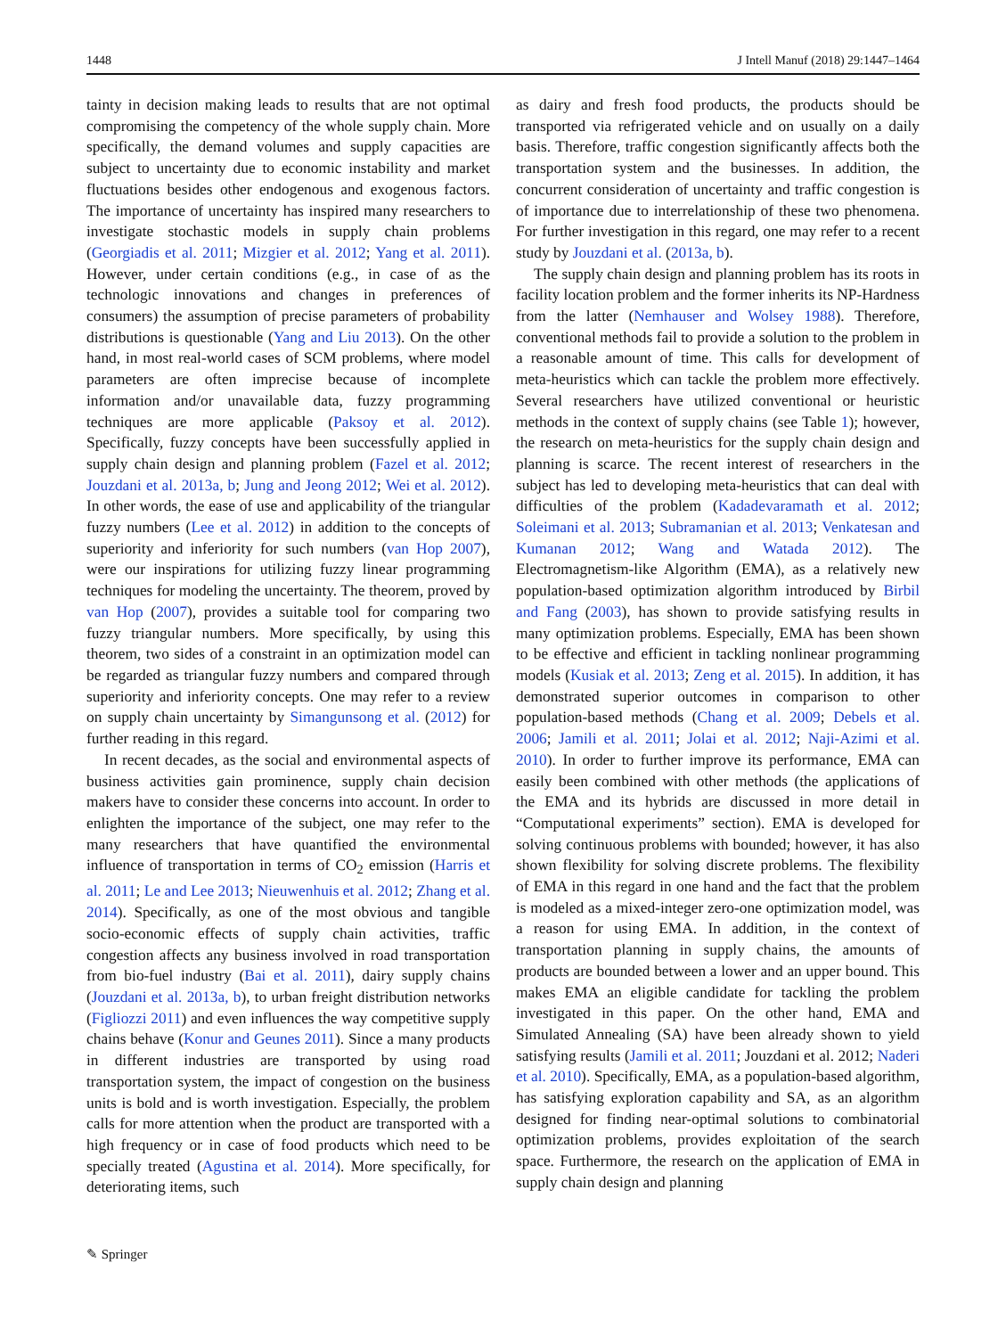1448 J Intell Manuf (2018) 29:1447–1464
tainty in decision making leads to results that are not optimal compromising the competency of the whole supply chain. More specifically, the demand volumes and supply capacities are subject to uncertainty due to economic instability and market fluctuations besides other endogenous and exogenous factors. The importance of uncertainty has inspired many researchers to investigate stochastic models in supply chain problems (Georgiadis et al. 2011; Mizgier et al. 2012; Yang et al. 2011). However, under certain conditions (e.g., in case of as the technologic innovations and changes in preferences of consumers) the assumption of precise parameters of probability distributions is questionable (Yang and Liu 2013). On the other hand, in most real-world cases of SCM problems, where model parameters are often imprecise because of incomplete information and/or unavailable data, fuzzy programming techniques are more applicable (Paksoy et al. 2012). Specifically, fuzzy concepts have been successfully applied in supply chain design and planning problem (Fazel et al. 2012; Jouzdani et al. 2013a, b; Jung and Jeong 2012; Wei et al. 2012). In other words, the ease of use and applicability of the triangular fuzzy numbers (Lee et al. 2012) in addition to the concepts of superiority and inferiority for such numbers (van Hop 2007), were our inspirations for utilizing fuzzy linear programming techniques for modeling the uncertainty. The theorem, proved by van Hop (2007), provides a suitable tool for comparing two fuzzy triangular numbers. More specifically, by using this theorem, two sides of a constraint in an optimization model can be regarded as triangular fuzzy numbers and compared through superiority and inferiority concepts. One may refer to a review on supply chain uncertainty by Simangunsong et al. (2012) for further reading in this regard.
In recent decades, as the social and environmental aspects of business activities gain prominence, supply chain decision makers have to consider these concerns into account. In order to enlighten the importance of the subject, one may refer to the many researchers that have quantified the environmental influence of transportation in terms of CO<sub>2</sub> emission (Harris et al. 2011; Le and Lee 2013; Nieuwenhuis et al. 2012; Zhang et al. 2014). Specifically, as one of the most obvious and tangible socio-economic effects of supply chain activities, traffic congestion affects any business involved in road transportation from bio-fuel industry (Bai et al. 2011), dairy supply chains (Jouzdani et al. 2013a, b), to urban freight distribution networks (Figliozzi 2011) and even influences the way competitive supply chains behave (Konur and Geunes 2011). Since a many products in different industries are transported by using road transportation system, the impact of congestion on the business units is bold and is worth investigation. Especially, the problem calls for more attention when the product are transported with a high frequency or in case of food products which need to be specially treated (Agustina et al. 2014). More specifically, for deteriorating items, such
as dairy and fresh food products, the products should be transported via refrigerated vehicle and on usually on a daily basis. Therefore, traffic congestion significantly affects both the transportation system and the businesses. In addition, the concurrent consideration of uncertainty and traffic congestion is of importance due to interrelationship of these two phenomena. For further investigation in this regard, one may refer to a recent study by Jouzdani et al. (2013a, b).
The supply chain design and planning problem has its roots in facility location problem and the former inherits its NP-Hardness from the latter (Nemhauser and Wolsey 1988). Therefore, conventional methods fail to provide a solution to the problem in a reasonable amount of time. This calls for development of meta-heuristics which can tackle the problem more effectively. Several researchers have utilized conventional or heuristic methods in the context of supply chains (see Table 1); however, the research on meta-heuristics for the supply chain design and planning is scarce. The recent interest of researchers in the subject has led to developing meta-heuristics that can deal with difficulties of the problem (Kadadevaramath et al. 2012; Soleimani et al. 2013; Subramanian et al. 2013; Venkatesan and Kumanan 2012; Wang and Watada 2012). The Electromagnetism-like Algorithm (EMA), as a relatively new population-based optimization algorithm introduced by Birbil and Fang (2003), has shown to provide satisfying results in many optimization problems. Especially, EMA has been shown to be effective and efficient in tackling nonlinear programming models (Kusiak et al. 2013; Zeng et al. 2015). In addition, it has demonstrated superior outcomes in comparison to other population-based methods (Chang et al. 2009; Debels et al. 2006; Jamili et al. 2011; Jolai et al. 2012; Naji-Azimi et al. 2010). In order to further improve its performance, EMA can easily been combined with other methods (the applications of the EMA and its hybrids are discussed in more detail in “Computational experiments” section). EMA is developed for solving continuous problems with bounded; however, it has also shown flexibility for solving discrete problems. The flexibility of EMA in this regard in one hand and the fact that the problem is modeled as a mixed-integer zero-one optimization model, was a reason for using EMA. In addition, in the context of transportation planning in supply chains, the amounts of products are bounded between a lower and an upper bound. This makes EMA an eligible candidate for tackling the problem investigated in this paper. On the other hand, EMA and Simulated Annealing (SA) have been already shown to yield satisfying results (Jamili et al. 2011; Jouzdani et al. 2012; Naderi et al. 2010). Specifically, EMA, as a population-based algorithm, has satisfying exploration capability and SA, as an algorithm designed for finding near-optimal solutions to combinatorial optimization problems, provides exploitation of the search space. Furthermore, the research on the application of EMA in supply chain design and planning
✎ Springer